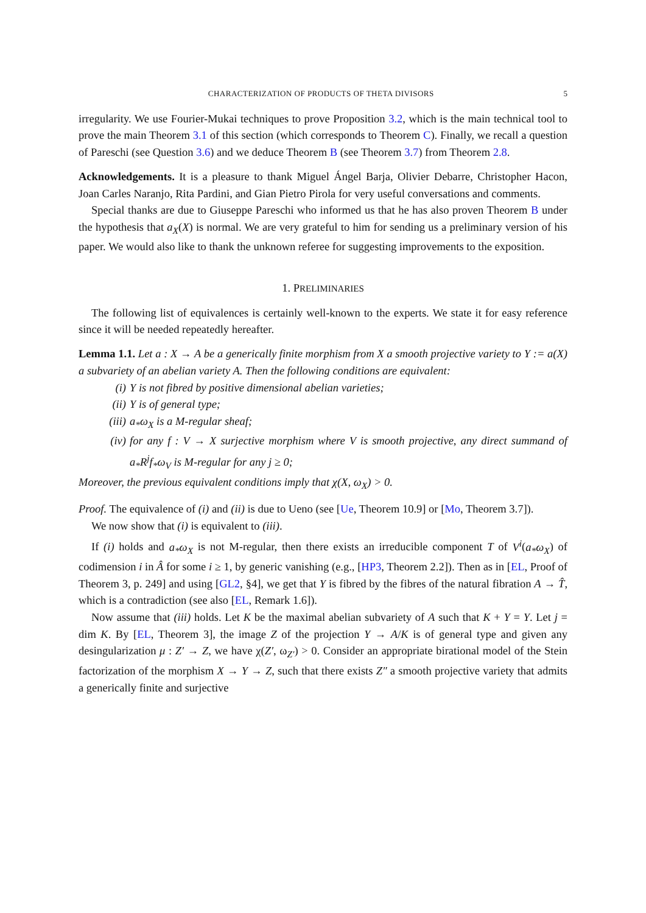CHARACTERIZATION OF PRODUCTS OF THETA DIVISORS 5
irregularity. We use Fourier-Mukai techniques to prove Proposition 3.2, which is the main technical tool to prove the main Theorem 3.1 of this section (which corresponds to Theorem C). Finally, we recall a question of Pareschi (see Question 3.6) and we deduce Theorem B (see Theorem 3.7) from Theorem 2.8.
Acknowledgements. It is a pleasure to thank Miguel Ángel Barja, Olivier Debarre, Christopher Hacon, Joan Carles Naranjo, Rita Pardini, and Gian Pietro Pirola for very useful conversations and comments.
Special thanks are due to Giuseppe Pareschi who informed us that he has also proven Theorem B under the hypothesis that a<sub>X</sub>(X) is normal. We are very grateful to him for sending us a preliminary version of his paper. We would also like to thank the unknown referee for suggesting improvements to the exposition.
1. PRELIMINARIES
The following list of equivalences is certainly well-known to the experts. We state it for easy reference since it will be needed repeatedly hereafter.
Lemma 1.1. Let a : X → A be a generically finite morphism from X a smooth projective variety to Y := a(X) a subvariety of an abelian variety A. Then the following conditions are equivalent:
(i) Y is not fibred by positive dimensional abelian varieties;
(ii) Y is of general type;
(iii) a<sub>*</sub>ω<sub>X</sub> is a M-regular sheaf;
(iv) for any f : V → X surjective morphism where V is smooth projective, any direct summand of a<sub>*</sub>R<sup>j</sup>f<sub>*</sub>ω<sub>V</sub> is M-regular for any j ≥ 0;
Moreover, the previous equivalent conditions imply that χ(X, ω<sub>X</sub>) > 0.
Proof. The equivalence of (i) and (ii) is due to Ueno (see [Ue, Theorem 10.9] or [Mo, Theorem 3.7]).
We now show that (i) is equivalent to (iii).
If (i) holds and a<sub>*</sub>ω<sub>X</sub> is not M-regular, then there exists an irreducible component T of V<sup>i</sup>(a<sub>*</sub>ω<sub>X</sub>) of codimension i in Â for some i ≥ 1, by generic vanishing (e.g., [HP3, Theorem 2.2]). Then as in [EL, Proof of Theorem 3, p. 249] and using [GL2, §4], we get that Y is fibred by the fibres of the natural fibration A → T̂, which is a contradiction (see also [EL, Remark 1.6]).
Now assume that (iii) holds. Let K be the maximal abelian subvariety of A such that K + Y = Y. Let j = dim K. By [EL, Theorem 3], the image Z of the projection Y → A/K is of general type and given any desingularization μ : Z′ → Z, we have χ(Z′, ω<sub>Z′</sub>) > 0. Consider an appropriate birational model of the Stein factorization of the morphism X → Y → Z, such that there exists Z″ a smooth projective variety that admits a generically finite and surjective